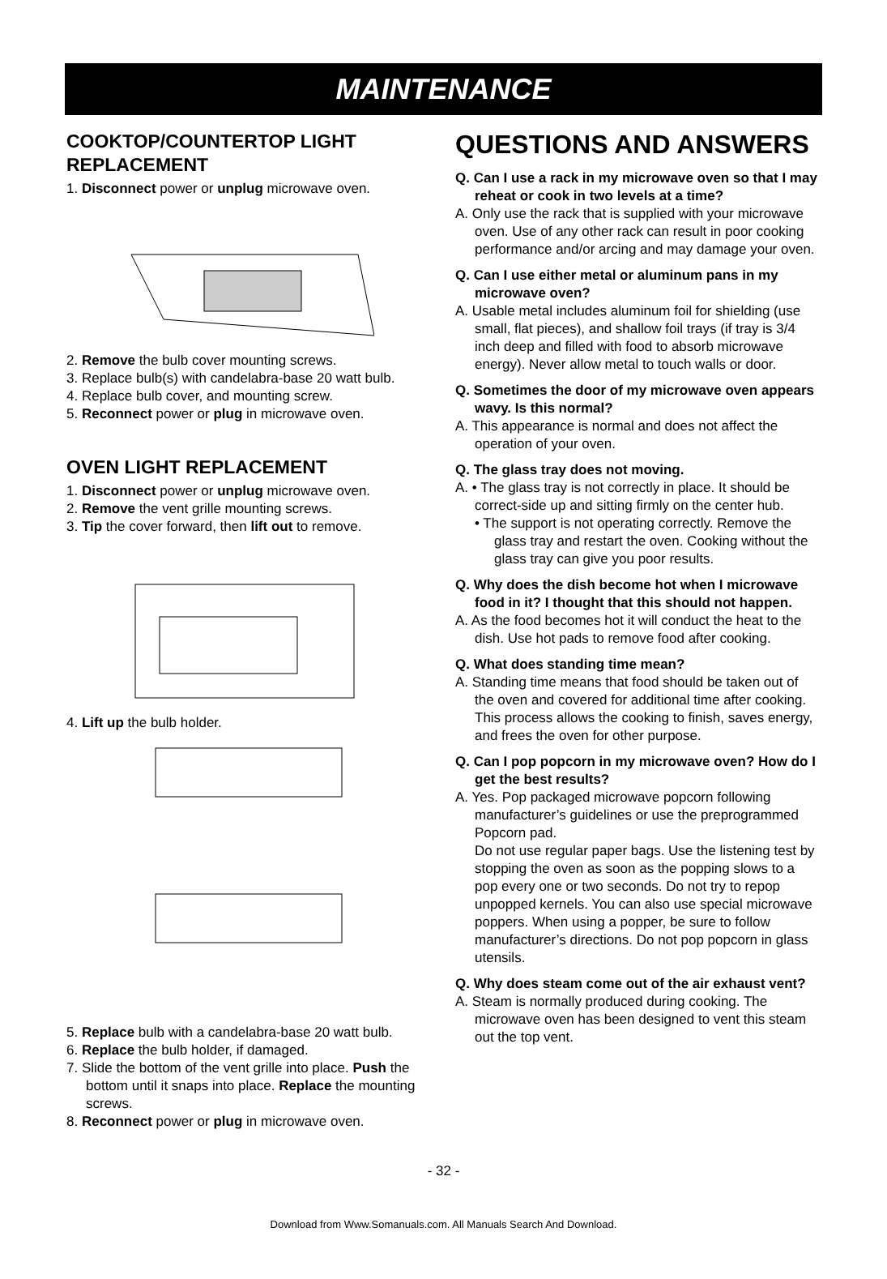MAINTENANCE
COOKTOP/COUNTERTOP LIGHT REPLACEMENT
1. Disconnect power or unplug microwave oven.
2. Remove the bulb cover mounting screws.
3. Replace bulb(s) with candelabra-base 20 watt bulb.
4. Replace bulb cover, and mounting screw.
5. Reconnect power or plug in microwave oven.
OVEN LIGHT REPLACEMENT
1. Disconnect power or unplug microwave oven.
2. Remove the vent grille mounting screws.
3. Tip the cover forward, then lift out to remove.
4. Lift up the bulb holder.
5. Replace bulb with a candelabra-base 20 watt bulb.
6. Replace the bulb holder, if damaged.
7. Slide the bottom of the vent grille into place. Push the bottom until it snaps into place. Replace the mounting screws.
8. Reconnect power or plug in microwave oven.
QUESTIONS AND ANSWERS
Q. Can I use a rack in my microwave oven so that I may reheat or cook in two levels at a time?
A. Only use the rack that is supplied with your microwave oven. Use of any other rack can result in poor cooking performance and/or arcing and may damage your oven.
Q. Can I use either metal or aluminum pans in my microwave oven?
A. Usable metal includes aluminum foil for shielding (use small, flat pieces), and shallow foil trays (if tray is 3/4 inch deep and filled with food to absorb microwave energy). Never allow metal to touch walls or door.
Q. Sometimes the door of my microwave oven appears wavy. Is this normal?
A. This appearance is normal and does not affect the operation of your oven.
Q. The glass tray does not moving.
A. • The glass tray is not correctly in place. It should be correct-side up and sitting firmly on the center hub.
• The support is not operating correctly. Remove the glass tray and restart the oven. Cooking without the glass tray can give you poor results.
Q. Why does the dish become hot when I microwave food in it? I thought that this should not happen.
A. As the food becomes hot it will conduct the heat to the dish. Use hot pads to remove food after cooking.
Q. What does standing time mean?
A. Standing time means that food should be taken out of the oven and covered for additional time after cooking. This process allows the cooking to finish, saves energy, and frees the oven for other purpose.
Q. Can I pop popcorn in my microwave oven? How do I get the best results?
A. Yes. Pop packaged microwave popcorn following manufacturer’s guidelines or use the preprogrammed Popcorn pad.
Do not use regular paper bags. Use the listening test by stopping the oven as soon as the popping slows to a pop every one or two seconds. Do not try to repop unpopped kernels. You can also use special microwave poppers. When using a popper, be sure to follow manufacturer’s directions. Do not pop popcorn in glass utensils.
Q. Why does steam come out of the air exhaust vent?
A. Steam is normally produced during cooking. The microwave oven has been designed to vent this steam out the top vent.
- 32 -
Download from Www.Somanuals.com. All Manuals Search And Download.